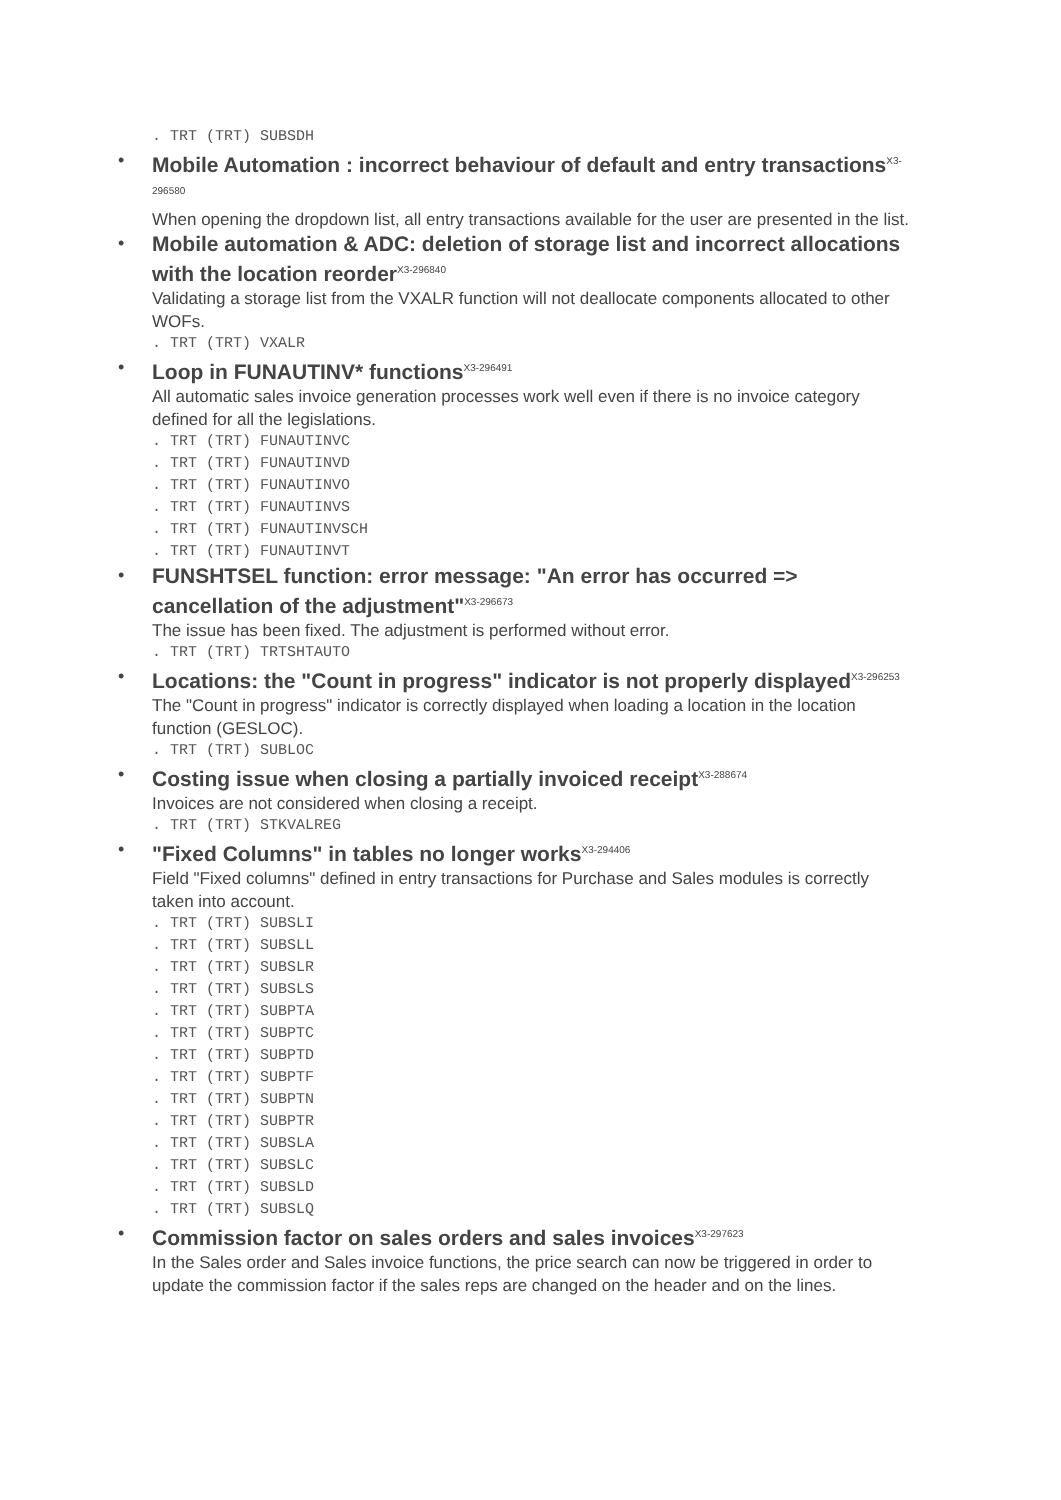. TRT (TRT) SUBSDH
•
Mobile Automation : incorrect behaviour of default and entry transactions<sup>X3-296580</sup>
When opening the dropdown list, all entry transactions available for the user are presented in the list.
•
Mobile automation & ADC: deletion of storage list and incorrect allocations with the location reorder<sup>X3-296840</sup>
Validating a storage list from the VXALR function will not deallocate components allocated to other WOFs.
. TRT (TRT) VXALR
•
Loop in FUNAUTINV* functions<sup>X3-296491</sup>
All automatic sales invoice generation processes work well even if there is no invoice category defined for all the legislations.
. TRT (TRT) FUNAUTINVC . TRT (TRT) FUNAUTINVD . TRT (TRT) FUNAUTINVO . TRT (TRT) FUNAUTINVS . TRT (TRT) FUNAUTINVSCH . TRT (TRT) FUNAUTINVT
•
FUNSHTSEL function: error message: "An error has occurred => cancellation of the adjustment"<sup>X3-296673</sup>
The issue has been fixed. The adjustment is performed without error.
. TRT (TRT) TRTSHTAUTO
•
Locations: the "Count in progress" indicator is not properly displayed<sup>X3-296253</sup>
The "Count in progress" indicator is correctly displayed when loading a location in the location function (GESLOC).
. TRT (TRT) SUBLOC
•
Costing issue when closing a partially invoiced receipt<sup>X3-288674</sup>
Invoices are not considered when closing a receipt.
. TRT (TRT) STKVALREG
•
"Fixed Columns" in tables no longer works<sup>X3-294406</sup>
Field "Fixed columns" defined in entry transactions for Purchase and Sales modules is correctly taken into account.
. TRT (TRT) SUBSLI . TRT (TRT) SUBSLL . TRT (TRT) SUBSLR . TRT (TRT) SUBSLS . TRT (TRT) SUBPTA . TRT (TRT) SUBPTC . TRT (TRT) SUBPTD . TRT (TRT) SUBPTF . TRT (TRT) SUBPTN . TRT (TRT) SUBPTR . TRT (TRT) SUBSLA . TRT (TRT) SUBSLC . TRT (TRT) SUBSLD . TRT (TRT) SUBSLQ
•
Commission factor on sales orders and sales invoices<sup>X3-297623</sup>
In the Sales order and Sales invoice functions, the price search can now be triggered in order to update the commission factor if the sales reps are changed on the header and on the lines.